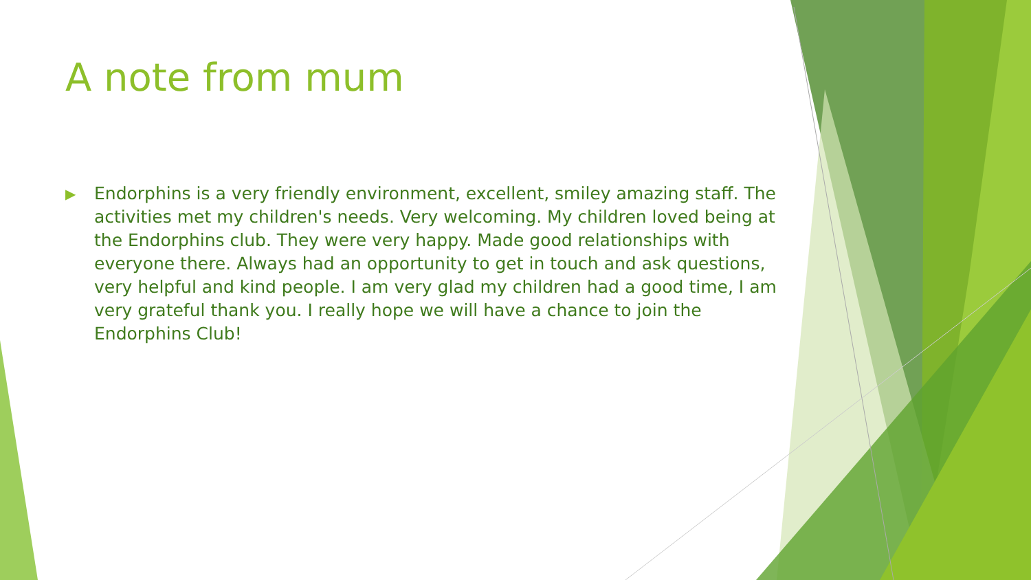A note from mum
▶
Endorphins is a very friendly environment, excellent, smiley amazing staff. The activities met my children's needs. Very welcoming. My children loved being at the Endorphins club. They were very happy. Made good relationships with everyone there. Always had an opportunity to get in touch and ask questions, very helpful and kind people. I am very glad my children had a good time, I am very grateful thank you. I really hope we will have a chance to join the Endorphins Club!